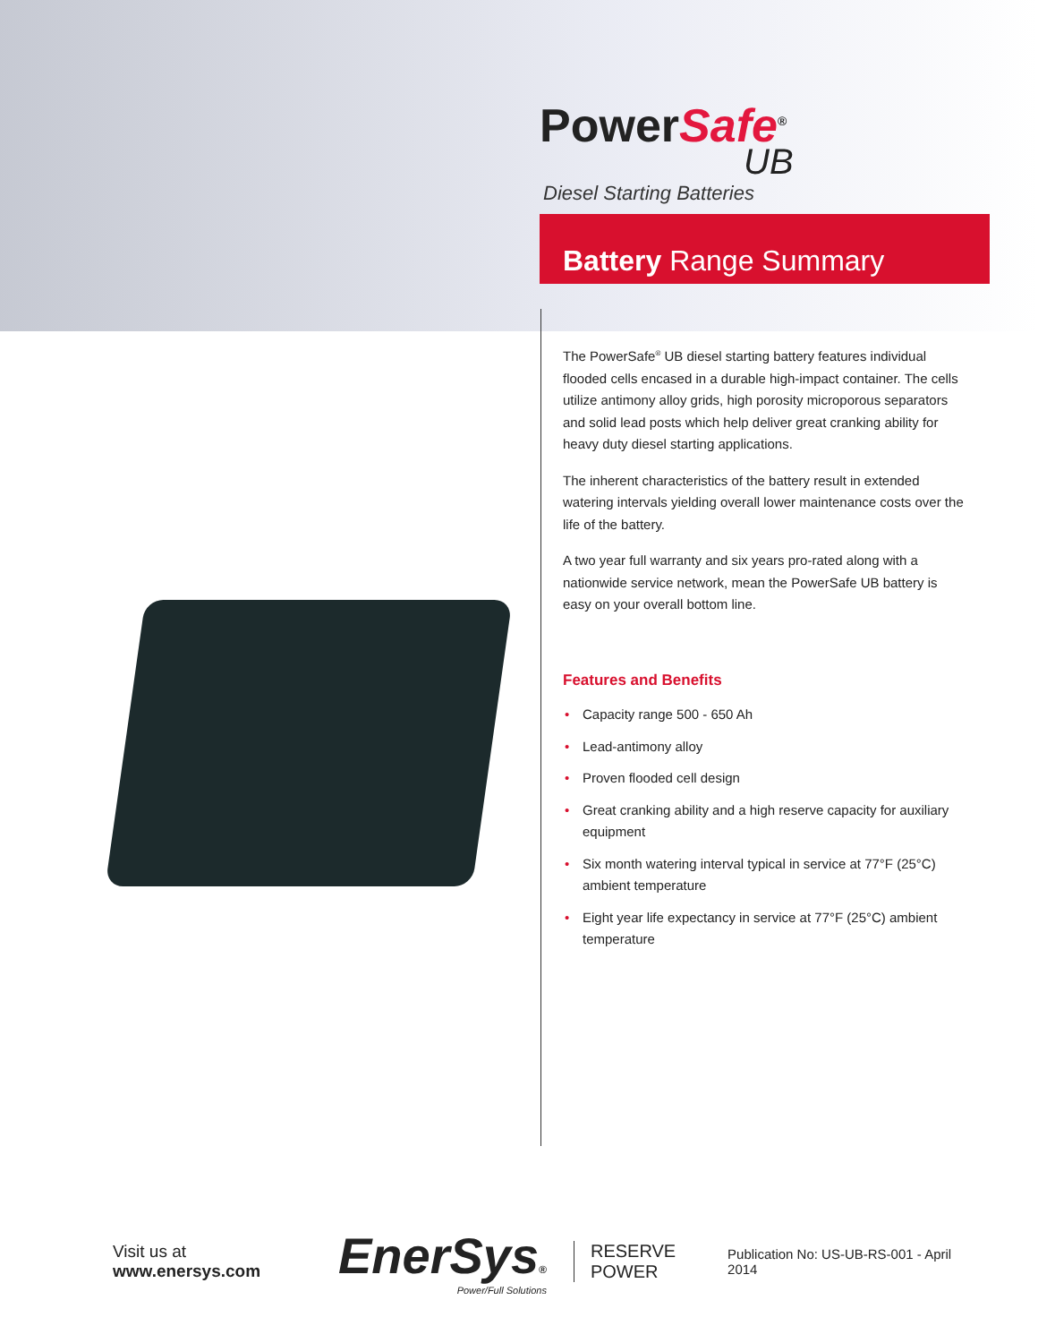PowerSafe<sup>®</sup>
UB
Diesel Starting Batteries
Battery Range Summary
The PowerSafe<sup>®</sup> UB diesel starting battery features individual flooded cells encased in a durable high-impact container. The cells utilize antimony alloy grids, high porosity microporous separators and solid lead posts which help deliver great cranking ability for heavy duty diesel starting applications.
The inherent characteristics of the battery result in extended watering intervals yielding overall lower maintenance costs over the life of the battery.
A two year full warranty and six years pro-rated along with a nationwide service network, mean the PowerSafe UB battery is easy on your overall bottom line.
Features and Benefits
• Capacity range 500 - 650 Ah
• Lead-antimony alloy
• Proven flooded cell design
• Great cranking ability and a high reserve capacity for auxiliary equipment
• Six month watering interval typical in service at 77°F (25°C) ambient temperature
• Eight year life expectancy in service at 77°F (25°C) ambient temperature
Visit us at www.enersys.com
EnerSys®
Power/Full Solutions
RESERVE
POWER
Publication No: US-UB-RS-001 - April 2014